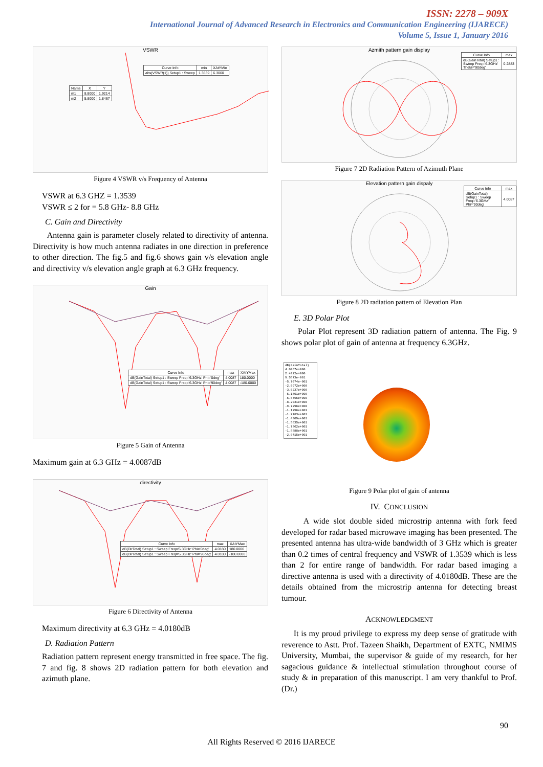ISSN: 2278 – 909X
International Journal of Advanced Research in Electronics and Communication Engineering (IJARECE)
Volume 5, Issue 1, January 2016
VSWR
| Curve Info | min | XAtYMin |
| --- | --- | --- |
| abs(VSWR(1)) Setup1 : Sweep | 1.3539 | 6.3000 |
| Name | X | Y |
| --- | --- | --- |
| m1 | 8.8000 | 1.9214 |
| m2 | 5.8000 | 1.8467 |
Figure 4 VSWR v/s Frequency of Antenna
VSWR at 6.3 GHZ = 1.3539
VSWR ≤ 2 for = 5.8 GHz- 8.8 GHz
C. Gain and Directivity
Antenna gain is parameter closely related to directivity of antenna. Directivity is how much antenna radiates in one direction in preference to other direction. The fig.5 and fig.6 shows gain v/s elevation angle and directivity v/s elevation angle graph at 6.3 GHz frequency.
Gain
| Curve Info | max | XAtYMax |
| --- | --- | --- |
| dB(GainTotal) Setup1 : Sweep Freq='6.3GHz' Phi='0deg' | 4.0087 | 180.0000 |
| dB(GainTotal) Setup1 : Sweep Freq='6.3GHz' Phi='90deg' | 4.0087 | -180.0000 |
Figure 5 Gain of Antenna
Maximum gain at 6.3 GHz = 4.0087dB
directivity
| Curve Info | max | XAtYMax |
| --- | --- | --- |
| dB(DirTotal) Setup1 : Sweep Freq='6.3GHz' Phi='0deg' | 4.0180 | 180.0000 |
| dB(DirTotal) Setup1 : Sweep Freq='6.3GHz' Phi='90deg' | 4.0180 | -180.0000 |
Figure 6 Directivity of Antenna
Maximum directivity at 6.3 GHz = 4.0180dB
D. Radiation Pattern
Radiation pattern represent energy transmitted in free space. The fig. 7 and fig. 8 shows 2D radiation pattern for both elevation and azimuth plane.
Azmith pattern gain display
| Curve Info | max |
| --- | --- |
| dB(GainTotal) Setup1 : Sweep Freq='6.3GHz' Theta='90deg' | 0.2883 |
Figure 7 2D Radiation Pattern of Azimuth Plane
Elevation pattern gain dispaly
| Curve Info | max |
| --- | --- |
| dB(GainTotal) Setup1 : Sweep Freq='6.3GHz' Phi='90deg' | 4.0087 |
Figure 8 2D radiation pattern of Elevation Plan
E. 3D Polar Plot
Polar Plot represent 3D radiation pattern of antenna. The Fig. 9 shows polar plot of gain of antenna at frequency 6.3GHz.
dB(GainTotal)
4.0087e+000
2.4022e+000
9.5573e-001
-5.7074e-001
-2.0972e+000
-3.6237e+000
-5.1501e+000
-6.6766e+000
-8.2031e+000
-9.7296e+000
-1.1256e+001
-1.2783e+001
-1.4309e+001
-1.5835e+001
-1.7362e+001
-1.8888e+001
-2.0415e+001
Figure 9 Polar plot of gain of antenna
IV. CONCLUSION
A wide slot double sided microstrip antenna with fork feed developed for radar based microwave imaging has been presented. The presented antenna has ultra-wide bandwidth of 3 GHz which is greater than 0.2 times of central frequency and VSWR of 1.3539 which is less than 2 for entire range of bandwidth. For radar based imaging a directive antenna is used with a directivity of 4.0180dB. These are the details obtained from the microstrip antenna for detecting breast tumour.
ACKNOWLEDGMENT
It is my proud privilege to express my deep sense of gratitude with reverence to Astt. Prof. Tazeen Shaikh, Department of EXTC, NMIMS University, Mumbai, the supervisor & guide of my research, for her sagacious guidance & intellectual stimulation throughout course of study & in preparation of this manuscript. I am very thankful to Prof. (Dr.)
90
All Rights Reserved © 2016 IJARECE